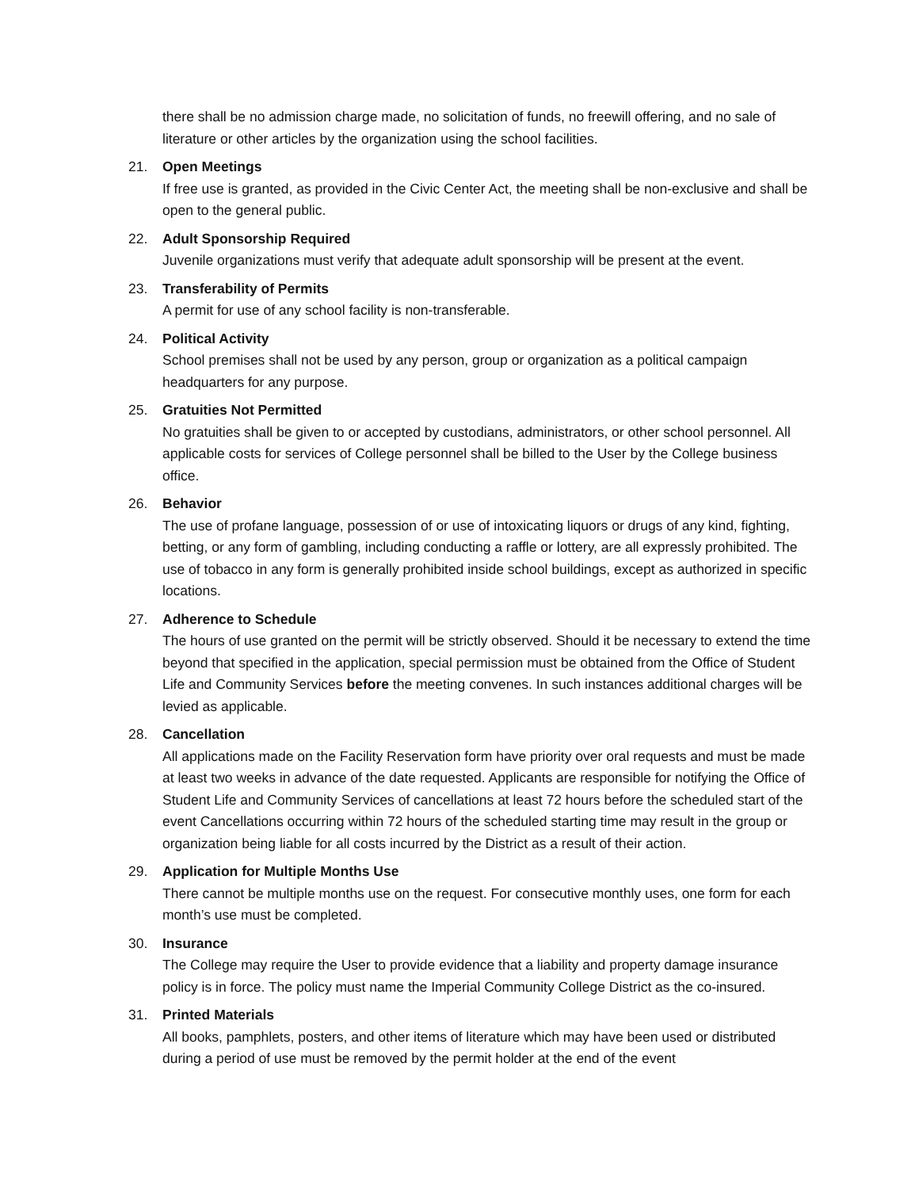there shall be no admission charge made, no solicitation of funds, no freewill offering, and no sale of literature or other articles by the organization using the school facilities.
21. Open Meetings
If free use is granted, as provided in the Civic Center Act, the meeting shall be non-exclusive and shall be open to the general public.
22. Adult Sponsorship Required
Juvenile organizations must verify that adequate adult sponsorship will be present at the event.
23. Transferability of Permits
A permit for use of any school facility is non-transferable.
24. Political Activity
School premises shall not be used by any person, group or organization as a political campaign headquarters for any purpose.
25. Gratuities Not Permitted
No gratuities shall be given to or accepted by custodians, administrators, or other school personnel. All applicable costs for services of College personnel shall be billed to the User by the College business office.
26. Behavior
The use of profane language, possession of or use of intoxicating liquors or drugs of any kind, fighting, betting, or any form of gambling, including conducting a raffle or lottery, are all expressly prohibited. The use of tobacco in any form is generally prohibited inside school buildings, except as authorized in specific locations.
27. Adherence to Schedule
The hours of use granted on the permit will be strictly observed. Should it be necessary to extend the time beyond that specified in the application, special permission must be obtained from the Office of Student Life and Community Services before the meeting convenes. In such instances additional charges will be levied as applicable.
28. Cancellation
All applications made on the Facility Reservation form have priority over oral requests and must be made at least two weeks in advance of the date requested. Applicants are responsible for notifying the Office of Student Life and Community Services of cancellations at least 72 hours before the scheduled start of the event Cancellations occurring within 72 hours of the scheduled starting time may result in the group or organization being liable for all costs incurred by the District as a result of their action.
29. Application for Multiple Months Use
There cannot be multiple months use on the request. For consecutive monthly uses, one form for each month’s use must be completed.
30. Insurance
The College may require the User to provide evidence that a liability and property damage insurance policy is in force. The policy must name the Imperial Community College District as the co-insured.
31. Printed Materials
All books, pamphlets, posters, and other items of literature which may have been used or distributed during a period of use must be removed by the permit holder at the end of the event